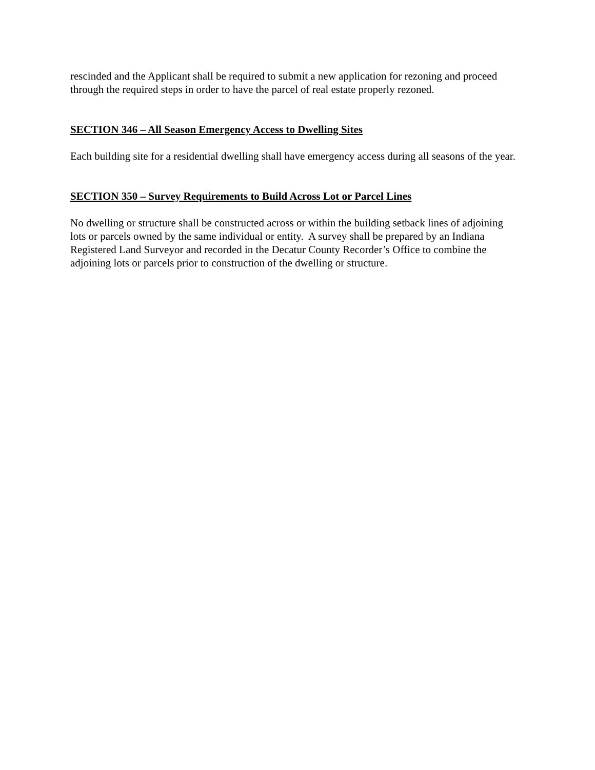rescinded and the Applicant shall be required to submit a new application for rezoning and proceed through the required steps in order to have the parcel of real estate properly rezoned.
SECTION 346 – All Season Emergency Access to Dwelling Sites
Each building site for a residential dwelling shall have emergency access during all seasons of the year.
SECTION 350 – Survey Requirements to Build Across Lot or Parcel Lines
No dwelling or structure shall be constructed across or within the building setback lines of adjoining lots or parcels owned by the same individual or entity. A survey shall be prepared by an Indiana Registered Land Surveyor and recorded in the Decatur County Recorder’s Office to combine the adjoining lots or parcels prior to construction of the dwelling or structure.